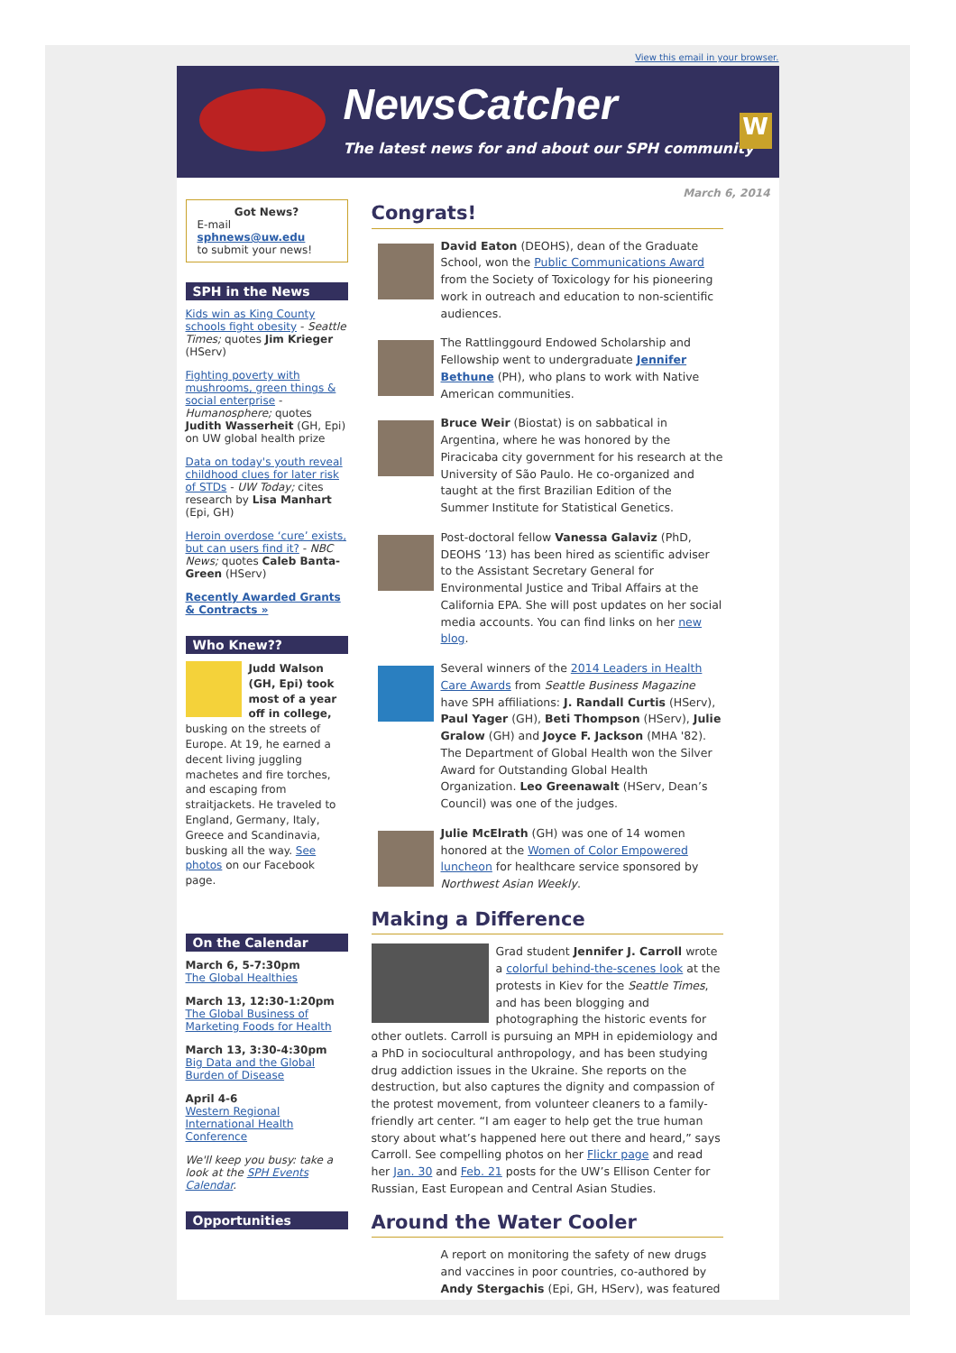View this email in your browser.
NewsCatcher
The latest news for and about our SPH community
W
March 6, 2014
Got News?
E-mail
sphnews@uw.edu
to submit your news!
SPH in the News
Kids win as King County schools fight obesity - Seattle Times; quotes Jim Krieger (HServ)
Fighting poverty with mushrooms, green things & social enterprise - Humanosphere; quotes Judith Wasserheit (GH, Epi) on UW global health prize
Data on today's youth reveal childhood clues for later risk of STDs - UW Today; cites research by Lisa Manhart (Epi, GH)
Heroin overdose ‘cure’ exists, but can users find it? - NBC News; quotes Caleb Banta-Green (HServ)
Recently Awarded Grants & Contracts »
Who Knew??
Judd Walson (GH, Epi) took most of a year off in college, busking on the streets of Europe. At 19, he earned a decent living juggling machetes and fire torches, and escaping from straitjackets. He traveled to England, Germany, Italy, Greece and Scandinavia, busking all the way. See photos on our Facebook page.
On the Calendar
March 6, 5-7:30pm
The Global Healthies
March 13, 12:30-1:20pm
The Global Business of Marketing Foods for Health
March 13, 3:30-4:30pm
Big Data and the Global Burden of Disease
April 4-6
Western Regional International Health Conference
We'll keep you busy: take a look at the SPH Events Calendar.
Opportunities
Congrats!
David Eaton (DEOHS), dean of the Graduate School, won the Public Communications Award from the Society of Toxicology for his pioneering work in outreach and education to non-scientific audiences.
The Rattlinggourd Endowed Scholarship and Fellowship went to undergraduate Jennifer Bethune (PH), who plans to work with Native American communities.
Bruce Weir (Biostat) is on sabbatical in Argentina, where he was honored by the Piracicaba city government for his research at the University of São Paulo. He co-organized and taught at the first Brazilian Edition of the Summer Institute for Statistical Genetics.
Post-doctoral fellow Vanessa Galaviz (PhD, DEOHS ’13) has been hired as scientific adviser to the Assistant Secretary General for Environmental Justice and Tribal Affairs at the California EPA. She will post updates on her social media accounts. You can find links on her new blog.
Several winners of the 2014 Leaders in Health Care Awards from Seattle Business Magazine have SPH affiliations: J. Randall Curtis (HServ), Paul Yager (GH), Beti Thompson (HServ), Julie Gralow (GH) and Joyce F. Jackson (MHA '82). The Department of Global Health won the Silver Award for Outstanding Global Health Organization. Leo Greenawalt (HServ, Dean’s Council) was one of the judges.
Julie McElrath (GH) was one of 14 women honored at the Women of Color Empowered luncheon for healthcare service sponsored by Northwest Asian Weekly.
Making a Difference
Grad student Jennifer J. Carroll wrote a colorful behind-the-scenes look at the protests in Kiev for the Seattle Times, and has been blogging and photographing the historic events for other outlets. Carroll is pursuing an MPH in epidemiology and a PhD in sociocultural anthropology, and has been studying drug addiction issues in the Ukraine. She reports on the destruction, but also captures the dignity and compassion of the protest movement, from volunteer cleaners to a family-friendly art center. “I am eager to help get the true human story about what’s happened here out there and heard,” says Carroll. See compelling photos on her Flickr page and read her Jan. 30 and Feb. 21 posts for the UW’s Ellison Center for Russian, East European and Central Asian Studies.
Around the Water Cooler
A report on monitoring the safety of new drugs and vaccines in poor countries, co-authored by Andy Stergachis (Epi, GH, HServ), was featured